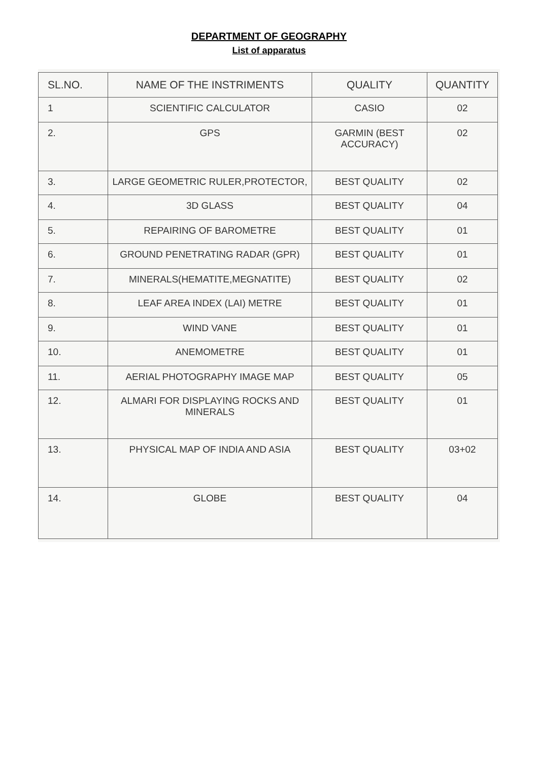DEPARTMENT OF GEOGRAPHY
List of apparatus
| SL.NO. | NAME OF THE INSTRIMENTS | QUALITY | QUANTITY |
| --- | --- | --- | --- |
| 1 | SCIENTIFIC CALCULATOR | CASIO | 02 |
| 2. | GPS | GARMIN (BEST ACCURACY) | 02 |
| 3. | LARGE GEOMETRIC RULER,PROTECTOR, | BEST QUALITY | 02 |
| 4. | 3D GLASS | BEST QUALITY | 04 |
| 5. | REPAIRING OF BAROMETRE | BEST QUALITY | 01 |
| 6. | GROUND PENETRATING RADAR (GPR) | BEST QUALITY | 01 |
| 7. | MINERALS(HEMATITE,MEGNATITE) | BEST QUALITY | 02 |
| 8. | LEAF AREA INDEX (LAI) METRE | BEST QUALITY | 01 |
| 9. | WIND VANE | BEST QUALITY | 01 |
| 10. | ANEMOMETRE | BEST QUALITY | 01 |
| 11. | AERIAL PHOTOGRAPHY IMAGE MAP | BEST QUALITY | 05 |
| 12. | ALMARI FOR DISPLAYING ROCKS AND MINERALS | BEST QUALITY | 01 |
| 13. | PHYSICAL MAP OF INDIA AND ASIA | BEST QUALITY | 03+02 |
| 14. | GLOBE | BEST QUALITY | 04 |